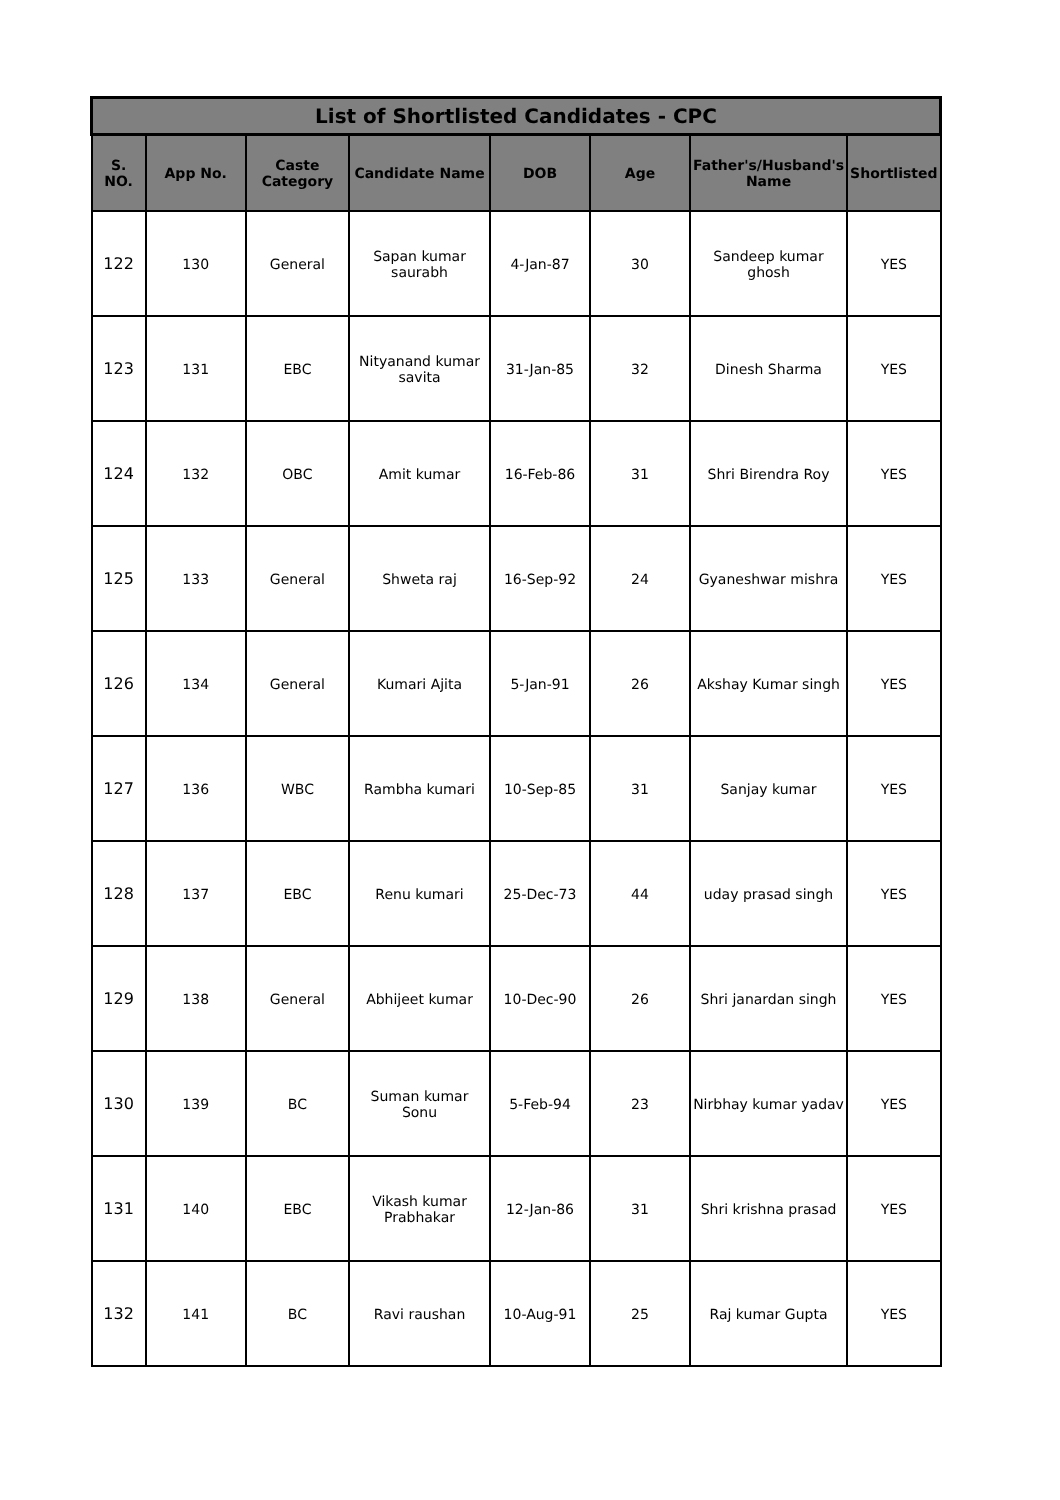| List of Shortlisted Candidates - CPC | | | | | | | |
| S. NO. | App No. | Caste Category | Candidate Name | DOB | Age | Father's/Husband's Name | Shortlisted |
| 122 | 130 | General | Sapan kumar saurabh | 4-Jan-87 | 30 | Sandeep kumar ghosh | YES |
| 123 | 131 | EBC | Nityanand kumar savita | 31-Jan-85 | 32 | Dinesh Sharma | YES |
| 124 | 132 | OBC | Amit kumar | 16-Feb-86 | 31 | Shri Birendra Roy | YES |
| 125 | 133 | General | Shweta raj | 16-Sep-92 | 24 | Gyaneshwar mishra | YES |
| 126 | 134 | General | Kumari Ajita | 5-Jan-91 | 26 | Akshay Kumar singh | YES |
| 127 | 136 | WBC | Rambha kumari | 10-Sep-85 | 31 | Sanjay kumar | YES |
| 128 | 137 | EBC | Renu kumari | 25-Dec-73 | 44 | uday prasad singh | YES |
| 129 | 138 | General | Abhijeet kumar | 10-Dec-90 | 26 | Shri janardan singh | YES |
| 130 | 139 | BC | Suman kumar Sonu | 5-Feb-94 | 23 | Nirbhay kumar yadav | YES |
| 131 | 140 | EBC | Vikash kumar Prabhakar | 12-Jan-86 | 31 | Shri krishna prasad | YES |
| 132 | 141 | BC | Ravi raushan | 10-Aug-91 | 25 | Raj kumar Gupta | YES |